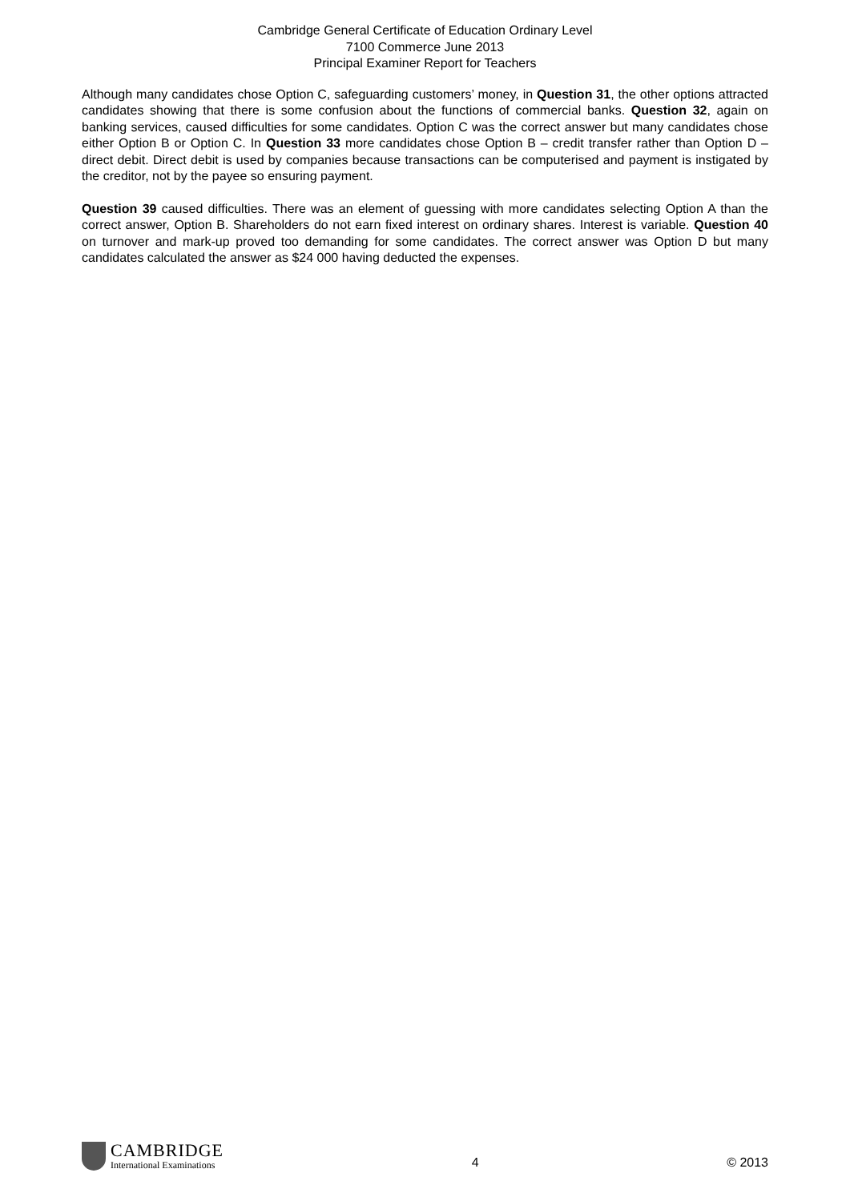Cambridge General Certificate of Education Ordinary Level
7100 Commerce June 2013
Principal Examiner Report for Teachers
Although many candidates chose Option C, safeguarding customers’ money, in Question 31, the other options attracted candidates showing that there is some confusion about the functions of commercial banks. Question 32, again on banking services, caused difficulties for some candidates. Option C was the correct answer but many candidates chose either Option B or Option C. In Question 33 more candidates chose Option B – credit transfer rather than Option D – direct debit. Direct debit is used by companies because transactions can be computerised and payment is instigated by the creditor, not by the payee so ensuring payment.
Question 39 caused difficulties. There was an element of guessing with more candidates selecting Option A than the correct answer, Option B. Shareholders do not earn fixed interest on ordinary shares. Interest is variable. Question 40 on turnover and mark-up proved too demanding for some candidates. The correct answer was Option D but many candidates calculated the answer as $24 000 having deducted the expenses.
CAMBRIDGE
International Examinations
4
© 2013